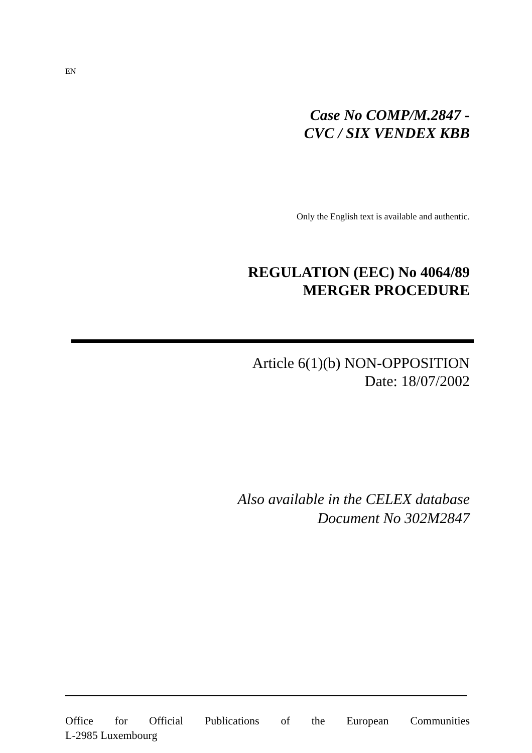EN
Case No COMP/M.2847 -
CVC / SIX VENDEX KBB
Only the English text is available and authentic.
REGULATION (EEC) No 4064/89
MERGER PROCEDURE
Article 6(1)(b) NON-OPPOSITION
Date: 18/07/2002
Also available in the CELEX database
Document No 302M2847
Office for Official Publications of the European Communities
L-2985 Luxembourg